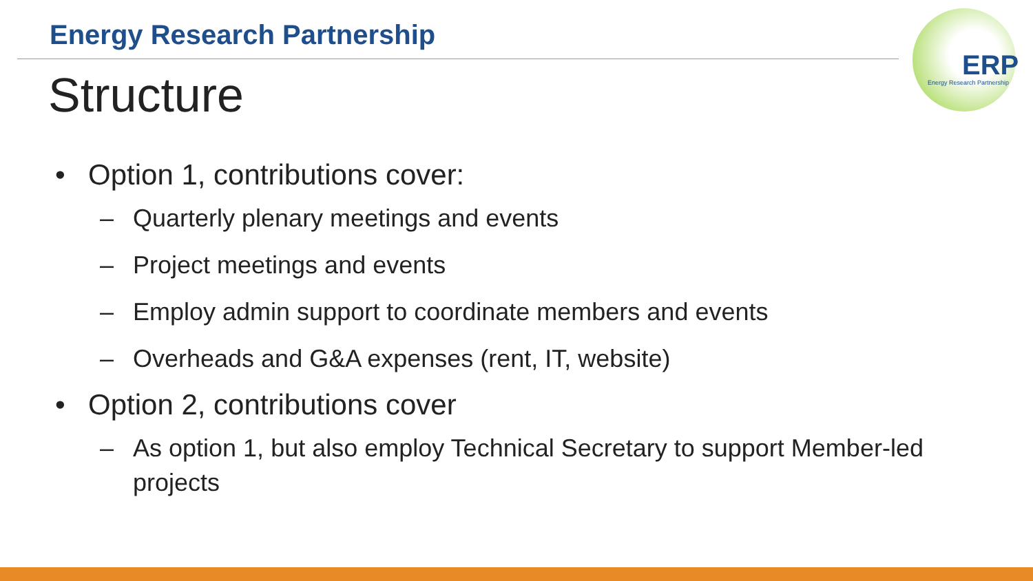Energy Research Partnership
Structure
ERP
Energy Research Partnership
• Option 1, contributions cover:
– Quarterly plenary meetings and events
– Project meetings and events
– Employ admin support to coordinate members and events
– Overheads and G&A expenses (rent, IT, website)
• Option 2, contributions cover
– As option 1, but also employ Technical Secretary to support Member-led projects